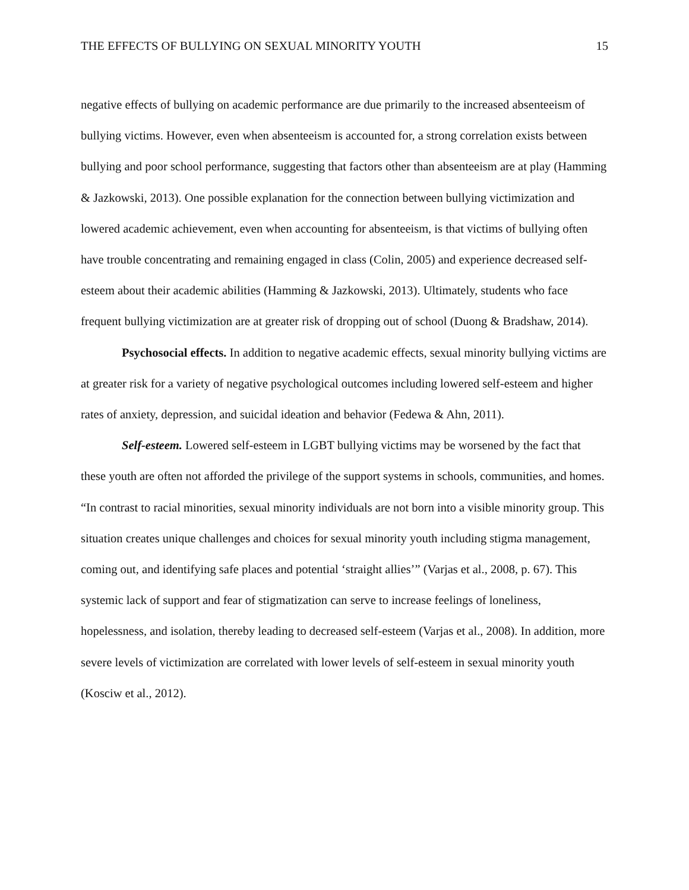THE EFFECTS OF BULLYING ON SEXUAL MINORITY YOUTH 15
negative effects of bullying on academic performance are due primarily to the increased absenteeism of bullying victims. However, even when absenteeism is accounted for, a strong correlation exists between bullying and poor school performance, suggesting that factors other than absenteeism are at play (Hamming & Jazkowski, 2013). One possible explanation for the connection between bullying victimization and lowered academic achievement, even when accounting for absenteeism, is that victims of bullying often have trouble concentrating and remaining engaged in class (Colin, 2005) and experience decreased self-esteem about their academic abilities (Hamming & Jazkowski, 2013). Ultimately, students who face frequent bullying victimization are at greater risk of dropping out of school (Duong & Bradshaw, 2014).
Psychosocial effects. In addition to negative academic effects, sexual minority bullying victims are at greater risk for a variety of negative psychological outcomes including lowered self-esteem and higher rates of anxiety, depression, and suicidal ideation and behavior (Fedewa & Ahn, 2011).
Self-esteem. Lowered self-esteem in LGBT bullying victims may be worsened by the fact that these youth are often not afforded the privilege of the support systems in schools, communities, and homes. “In contrast to racial minorities, sexual minority individuals are not born into a visible minority group. This situation creates unique challenges and choices for sexual minority youth including stigma management, coming out, and identifying safe places and potential ‘straight allies’” (Varjas et al., 2008, p. 67). This systemic lack of support and fear of stigmatization can serve to increase feelings of loneliness, hopelessness, and isolation, thereby leading to decreased self-esteem (Varjas et al., 2008). In addition, more severe levels of victimization are correlated with lower levels of self-esteem in sexual minority youth (Kosciw et al., 2012).